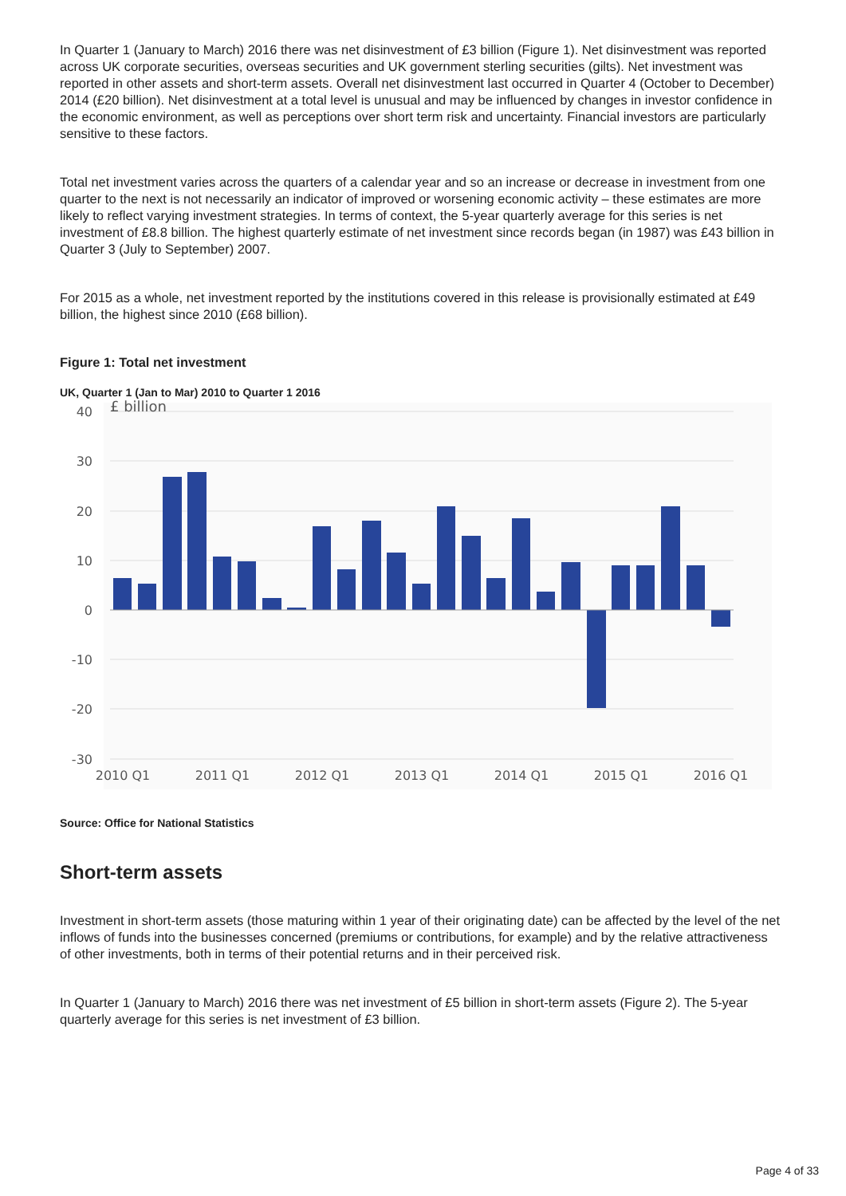In Quarter 1 (January to March) 2016 there was net disinvestment of £3 billion (Figure 1). Net disinvestment was reported across UK corporate securities, overseas securities and UK government sterling securities (gilts). Net investment was reported in other assets and short-term assets. Overall net disinvestment last occurred in Quarter 4 (October to December) 2014 (£20 billion). Net disinvestment at a total level is unusual and may be influenced by changes in investor confidence in the economic environment, as well as perceptions over short term risk and uncertainty. Financial investors are particularly sensitive to these factors.
Total net investment varies across the quarters of a calendar year and so an increase or decrease in investment from one quarter to the next is not necessarily an indicator of improved or worsening economic activity – these estimates are more likely to reflect varying investment strategies. In terms of context, the 5-year quarterly average for this series is net investment of £8.8 billion. The highest quarterly estimate of net investment since records began (in 1987) was £43 billion in Quarter 3 (July to September) 2007.
For 2015 as a whole, net investment reported by the institutions covered in this release is provisionally estimated at £49 billion, the highest since 2010 (£68 billion).
Figure 1: Total net investment
UK, Quarter 1 (Jan to Mar) 2010 to Quarter 1 2016
40
30
20
10
0
-10
-20
-30
£ billion
2010 Q1
2011 Q1
2012 Q1
2013 Q1
2014 Q1
2015 Q1
2016 Q1
Source: Office for National Statistics
Short-term assets
Investment in short-term assets (those maturing within 1 year of their originating date) can be affected by the level of the net inflows of funds into the businesses concerned (premiums or contributions, for example) and by the relative attractiveness of other investments, both in terms of their potential returns and in their perceived risk.
In Quarter 1 (January to March) 2016 there was net investment of £5 billion in short-term assets (Figure 2). The 5-year quarterly average for this series is net investment of £3 billion.
Page 4 of 33